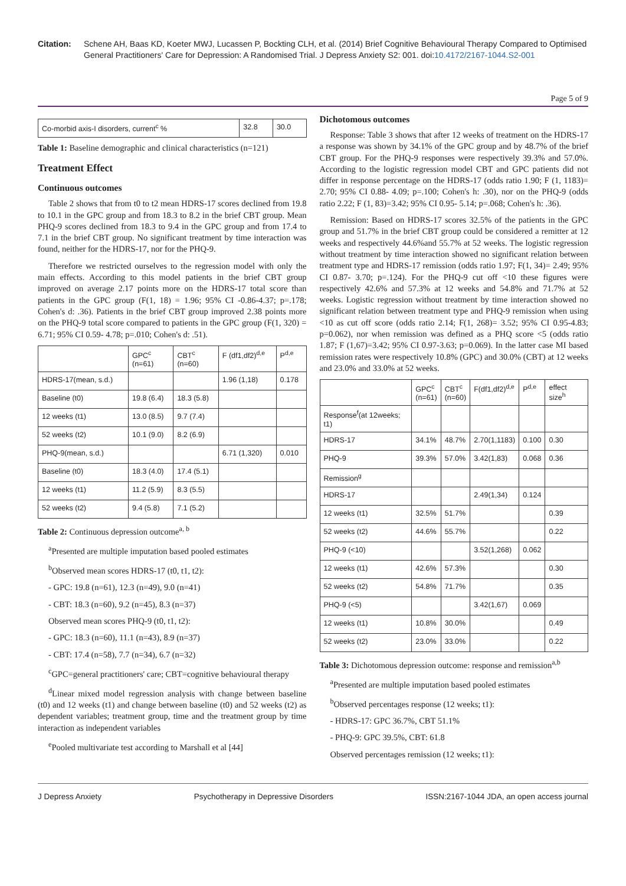Citation: Schene AH, Baas KD, Koeter MWJ, Lucassen P, Bockting CLH, et al. (2014) Brief Cognitive Behavioural Therapy Compared to Optimised General Practitioners' Care for Depression: A Randomised Trial. J Depress Anxiety S2: 001. doi:10.4172/2167-1044.S2-001
Page 5 of 9
| Co-morbid axis-I disorders, current<sup>c</sup> % | 32.8 | 30.0 |
Table 1: Baseline demographic and clinical characteristics (n=121)
Treatment Effect
Continuous outcomes
Table 2 shows that from t0 to t2 mean HDRS-17 scores declined from 19.8 to 10.1 in the GPC group and from 18.3 to 8.2 in the brief CBT group. Mean PHQ-9 scores declined from 18.3 to 9.4 in the GPC group and from 17.4 to 7.1 in the brief CBT group. No significant treatment by time interaction was found, neither for the HDRS-17, nor for the PHQ-9.
Therefore we restricted ourselves to the regression model with only the main effects. According to this model patients in the brief CBT group improved on average 2.17 points more on the HDRS-17 total score than patients in the GPC group (F(1, 18) = 1.96; 95% CI -0.86-4.37; p=.178; Cohen's d: .36). Patients in the brief CBT group improved 2.38 points more on the PHQ-9 total score compared to patients in the GPC group (F(1, 320) = 6.71; 95% CI 0.59- 4.78; p=.010; Cohen's d: .51).
| | GPC<sup>c</sup> (n=61) | CBT<sup>c</sup> (n=60) | F (df1,df2)<sup>d,e</sup> | P<sup>d,e</sup> |
| --- | --- | --- | --- | --- |
| HDRS-17(mean, s.d.) | | | 1.96 (1,18) | 0.178 |
| Baseline (t0) | 19.8 (6.4) | 18.3 (5.8) | | |
| 12 weeks (t1) | 13.0 (8.5) | 9.7 (7.4) | | |
| 52 weeks (t2) | 10.1 (9.0) | 8.2 (6.9) | | |
| PHQ-9(mean, s.d.) | | | 6.71 (1,320) | 0.010 |
| Baseline (t0) | 18.3 (4.0) | 17.4 (5.1) | | |
| 12 weeks (t1) | 11.2 (5.9) | 8.3 (5.5) | | |
| 52 weeks (t2) | 9.4 (5.8) | 7.1 (5.2) | | |
Table 2: Continuous depression outcome<sup>a, b</sup>
<sup>a</sup> Presented are multiple imputation based pooled estimates
<sup>b</sup> Observed mean scores HDRS-17 (t0, t1, t2):
- GPC: 19.8 (n=61), 12.3 (n=49), 9.0 (n=41)
- CBT: 18.3 (n=60), 9.2 (n=45), 8.3 (n=37)
Observed mean scores PHQ-9 (t0, t1, t2):
- GPC: 18.3 (n=60), 11.1 (n=43), 8.9 (n=37)
- CBT: 17.4 (n=58), 7.7 (n=34), 6.7 (n=32)
<sup>c</sup> GPC=general practitioners' care; CBT=cognitive behavioural therapy
<sup>d</sup> Linear mixed model regression analysis with change between baseline (t0) and 12 weeks (t1) and change between baseline (t0) and 52 weeks (t2) as dependent variables; treatment group, time and the treatment group by time interaction as independent variables
<sup>e</sup> Pooled multivariate test according to Marshall et al [44]
Dichotomous outcomes
Response: Table 3 shows that after 12 weeks of treatment on the HDRS-17 a response was shown by 34.1% of the GPC group and by 48.7% of the brief CBT group. For the PHQ-9 responses were respectively 39.3% and 57.0%. According to the logistic regression model CBT and GPC patients did not differ in response percentage on the HDRS-17 (odds ratio 1.90; F (1, 1183)= 2.70; 95% CI 0.88- 4.09; p=.100; Cohen's h: .30), nor on the PHQ-9 (odds ratio 2.22; F (1, 83)=3.42; 95% CI 0.95- 5.14; p=.068; Cohen's h: .36).
Remission: Based on HDRS-17 scores 32.5% of the patients in the GPC group and 51.7% in the brief CBT group could be considered a remitter at 12 weeks and respectively 44.6%and 55.7% at 52 weeks. The logistic regression without treatment by time interaction showed no significant relation between treatment type and HDRS-17 remission (odds ratio 1.97; F(1, 34)= 2.49; 95% CI 0.87- 3.70; p=.124). For the PHQ-9 cut off <10 these figures were respectively 42.6% and 57.3% at 12 weeks and 54.8% and 71.7% at 52 weeks. Logistic regression without treatment by time interaction showed no significant relation between treatment type and PHQ-9 remission when using <10 as cut off score (odds ratio 2.14; F(1, 268)= 3.52; 95% CI 0.95-4.83; p=0.062), nor when remission was defined as a PHQ score <5 (odds ratio 1.87; F (1,67)=3.42; 95% CI 0.97-3.63; p=0.069). In the latter case MI based remission rates were respectively 10.8% (GPC) and 30.0% (CBT) at 12 weeks and 23.0% and 33.0% at 52 weeks.
| | GPC<sup>c</sup> (n=61) | CBT<sup>c</sup> (n=60) | F(df1,df2)<sup>d,e</sup> | P<sup>d,e</sup> | effect size<sup>h</sup> |
| --- | --- | --- | --- | --- | --- |
| Response<sup>f</sup>(at 12weeks; t1) | | | | | |
| HDRS-17 | 34.1% | 48.7% | 2.70(1,1183) | 0.100 | 0.30 |
| PHQ-9 | 39.3% | 57.0% | 3.42(1,83) | 0.068 | 0.36 |
| Remission<sup>g</sup> | | | | | |
| HDRS-17 | | | 2.49(1,34) | 0.124 | |
| 12 weeks (t1) | 32.5% | 51.7% | | | 0.39 |
| 52 weeks (t2) | 44.6% | 55.7% | | | 0.22 |
| PHQ-9 (<10) | | | 3.52(1,268) | 0.062 | |
| 12 weeks (t1) | 42.6% | 57.3% | | | 0.30 |
| 52 weeks (t2) | 54.8% | 71.7% | | | 0.35 |
| PHQ-9 (<5) | | | 3.42(1,67) | 0.069 | |
| 12 weeks (t1) | 10.8% | 30.0% | | | 0.49 |
| 52 weeks (t2) | 23.0% | 33.0% | | | 0.22 |
Table 3: Dichotomous depression outcome: response and remission<sup>a,b</sup>
<sup>a</sup> Presented are multiple imputation based pooled estimates
<sup>b</sup> Observed percentages response (12 weeks; t1):
- HDRS-17: GPC 36.7%, CBT 51.1%
- PHQ-9: GPC 39.5%, CBT: 61.8
Observed percentages remission (12 weeks; t1):
J Depress Anxiety Psychotherapy in Depressive Disorders ISSN:2167-1044 JDA, an open access journal